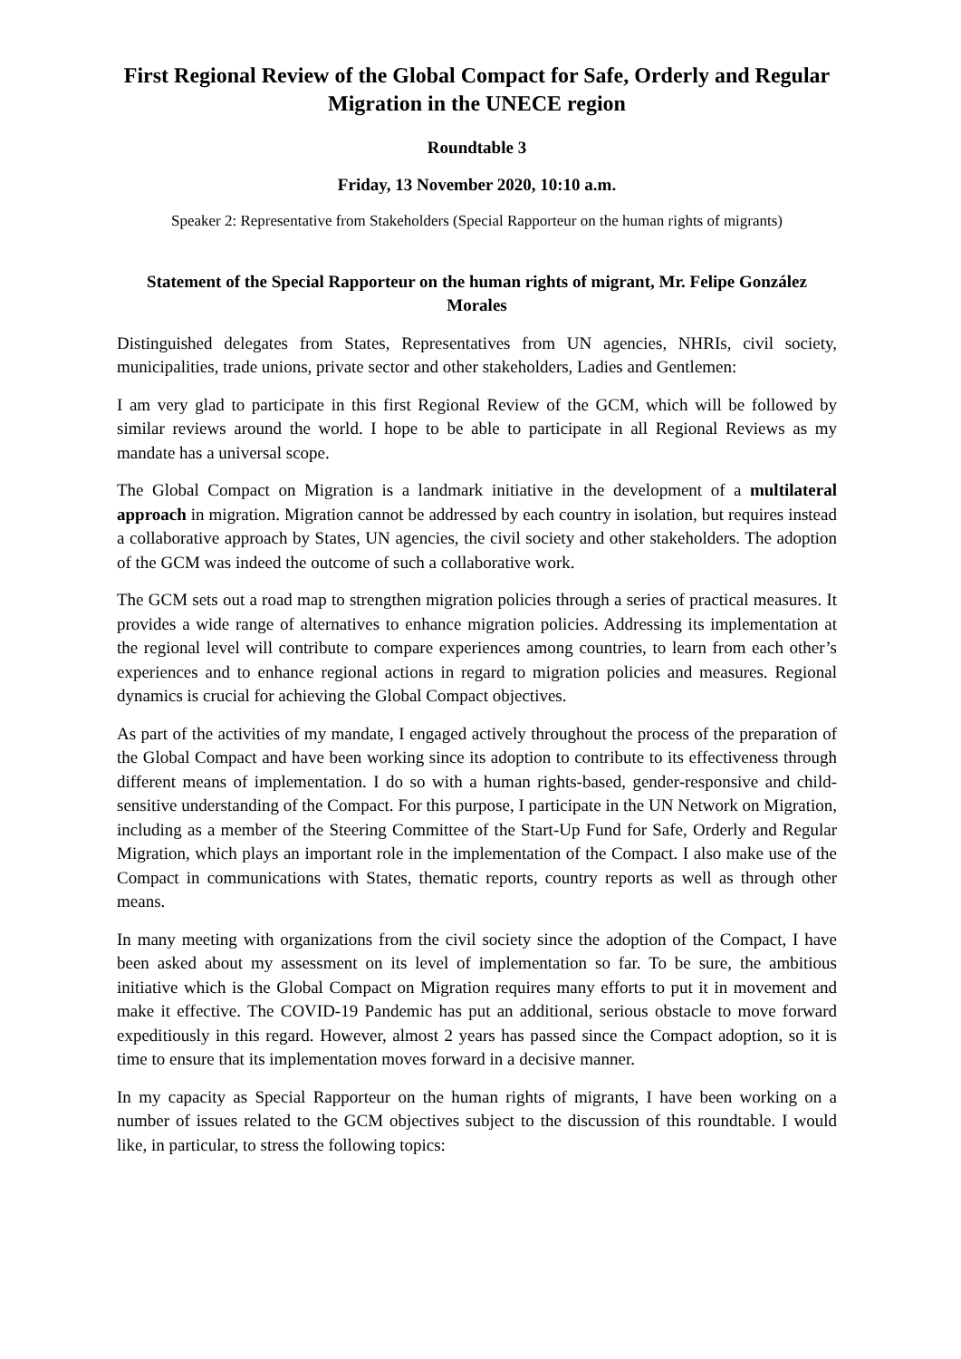First Regional Review of the Global Compact for Safe, Orderly and Regular Migration in the UNECE region
Roundtable 3
Friday, 13 November 2020, 10:10 a.m.
Speaker 2: Representative from Stakeholders (Special Rapporteur on the human rights of migrants)
Statement of the Special Rapporteur on the human rights of migrant, Mr. Felipe González Morales
Distinguished delegates from States, Representatives from UN agencies, NHRIs, civil society, municipalities, trade unions, private sector and other stakeholders, Ladies and Gentlemen:
I am very glad to participate in this first Regional Review of the GCM, which will be followed by similar reviews around the world. I hope to be able to participate in all Regional Reviews as my mandate has a universal scope.
The Global Compact on Migration is a landmark initiative in the development of a multilateral approach in migration. Migration cannot be addressed by each country in isolation, but requires instead a collaborative approach by States, UN agencies, the civil society and other stakeholders. The adoption of the GCM was indeed the outcome of such a collaborative work.
The GCM sets out a road map to strengthen migration policies through a series of practical measures. It provides a wide range of alternatives to enhance migration policies. Addressing its implementation at the regional level will contribute to compare experiences among countries, to learn from each other’s experiences and to enhance regional actions in regard to migration policies and measures. Regional dynamics is crucial for achieving the Global Compact objectives.
As part of the activities of my mandate, I engaged actively throughout the process of the preparation of the Global Compact and have been working since its adoption to contribute to its effectiveness through different means of implementation. I do so with a human rights-based, gender-responsive and child-sensitive understanding of the Compact. For this purpose, I participate in the UN Network on Migration, including as a member of the Steering Committee of the Start-Up Fund for Safe, Orderly and Regular Migration, which plays an important role in the implementation of the Compact. I also make use of the Compact in communications with States, thematic reports, country reports as well as through other means.
In many meeting with organizations from the civil society since the adoption of the Compact, I have been asked about my assessment on its level of implementation so far. To be sure, the ambitious initiative which is the Global Compact on Migration requires many efforts to put it in movement and make it effective. The COVID-19 Pandemic has put an additional, serious obstacle to move forward expeditiously in this regard. However, almost 2 years has passed since the Compact adoption, so it is time to ensure that its implementation moves forward in a decisive manner.
In my capacity as Special Rapporteur on the human rights of migrants, I have been working on a number of issues related to the GCM objectives subject to the discussion of this roundtable. I would like, in particular, to stress the following topics: